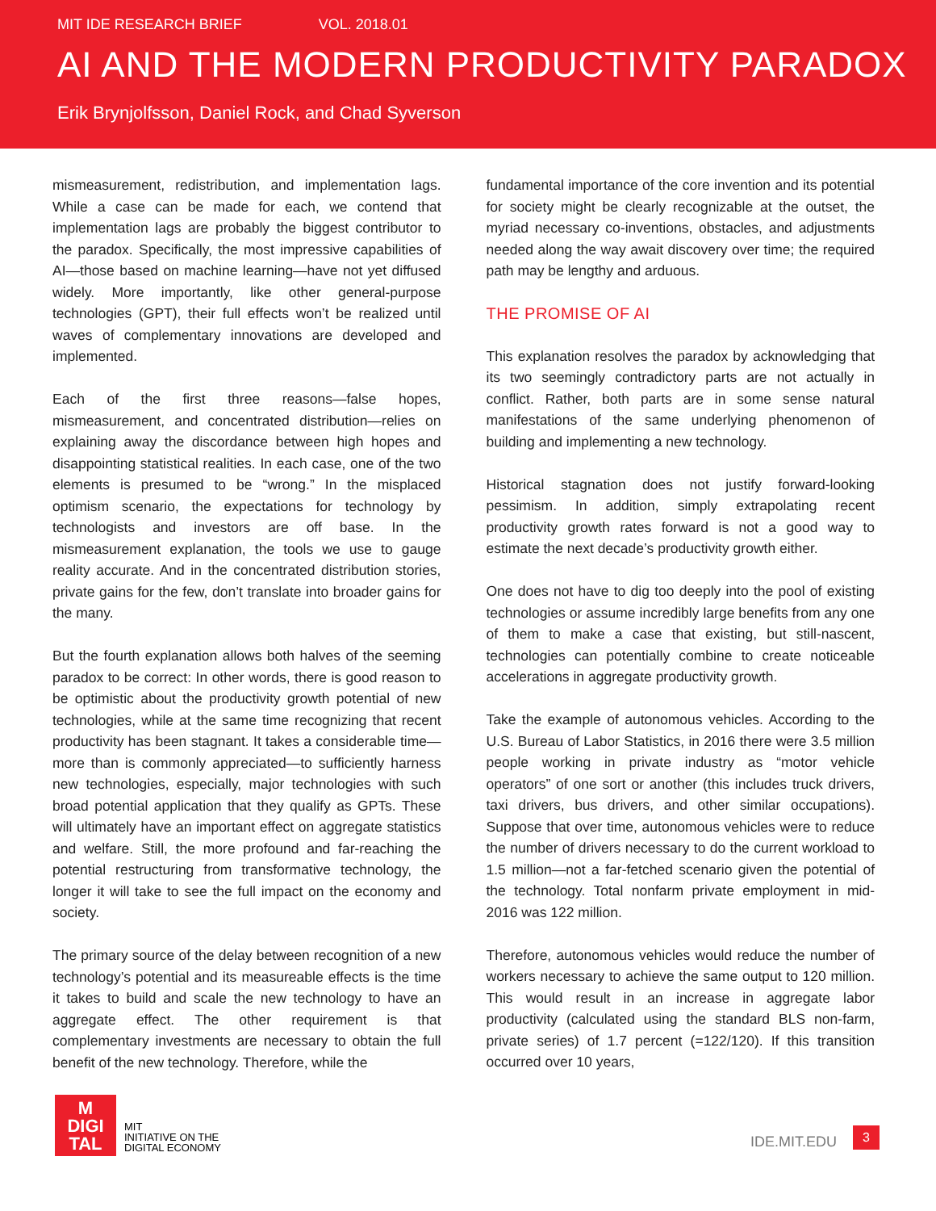MIT IDE RESEARCH BRIEF VOL. 2018.01
AI AND THE MODERN PRODUCTIVITY PARADOX
Erik Brynjolfsson, Daniel Rock, and Chad Syverson
mismeasurement, redistribution, and implementation lags. While a case can be made for each, we contend that implementation lags are probably the biggest contributor to the paradox. Specifically, the most impressive capabilities of AI—those based on machine learning—have not yet diffused widely. More importantly, like other general-purpose technologies (GPT), their full effects won’t be realized until waves of complementary innovations are developed and implemented.
Each of the first three reasons—false hopes, mismeasurement, and concentrated distribution—relies on explaining away the discordance between high hopes and disappointing statistical realities. In each case, one of the two elements is presumed to be “wrong.” In the misplaced optimism scenario, the expectations for technology by technologists and investors are off base. In the mismeasurement explanation, the tools we use to gauge reality accurate. And in the concentrated distribution stories, private gains for the few, don’t translate into broader gains for the many.
But the fourth explanation allows both halves of the seeming paradox to be correct: In other words, there is good reason to be optimistic about the productivity growth potential of new technologies, while at the same time recognizing that recent productivity has been stagnant. It takes a considerable time—more than is commonly appreciated—to sufficiently harness new technologies, especially, major technologies with such broad potential application that they qualify as GPTs. These will ultimately have an important effect on aggregate statistics and welfare. Still, the more profound and far-reaching the potential restructuring from transformative technology, the longer it will take to see the full impact on the economy and society.
The primary source of the delay between recognition of a new technology’s potential and its measureable effects is the time it takes to build and scale the new technology to have an aggregate effect. The other requirement is that complementary investments are necessary to obtain the full benefit of the new technology. Therefore, while the
fundamental importance of the core invention and its potential for society might be clearly recognizable at the outset, the myriad necessary co-inventions, obstacles, and adjustments needed along the way await discovery over time; the required path may be lengthy and arduous.
THE PROMISE OF AI
This explanation resolves the paradox by acknowledging that its two seemingly contradictory parts are not actually in conflict. Rather, both parts are in some sense natural manifestations of the same underlying phenomenon of building and implementing a new technology.
Historical stagnation does not justify forward-looking pessimism. In addition, simply extrapolating recent productivity growth rates forward is not a good way to estimate the next decade’s productivity growth either.
One does not have to dig too deeply into the pool of existing technologies or assume incredibly large benefits from any one of them to make a case that existing, but still-nascent, technologies can potentially combine to create noticeable accelerations in aggregate productivity growth.
Take the example of autonomous vehicles. According to the U.S. Bureau of Labor Statistics, in 2016 there were 3.5 million people working in private industry as “motor vehicle operators” of one sort or another (this includes truck drivers, taxi drivers, bus drivers, and other similar occupations). Suppose that over time, autonomous vehicles were to reduce the number of drivers necessary to do the current workload to 1.5 million—not a far-fetched scenario given the potential of the technology. Total nonfarm private employment in mid-2016 was 122 million.
Therefore, autonomous vehicles would reduce the number of workers necessary to achieve the same output to 120 million. This would result in an increase in aggregate labor productivity (calculated using the standard BLS non-farm, private series) of 1.7 percent (=122/120). If this transition occurred over 10 years,
M
DIGI
TAL
MIT
INITIATIVE ON THE
DIGITAL ECONOMY
IDE.MIT.EDU
3